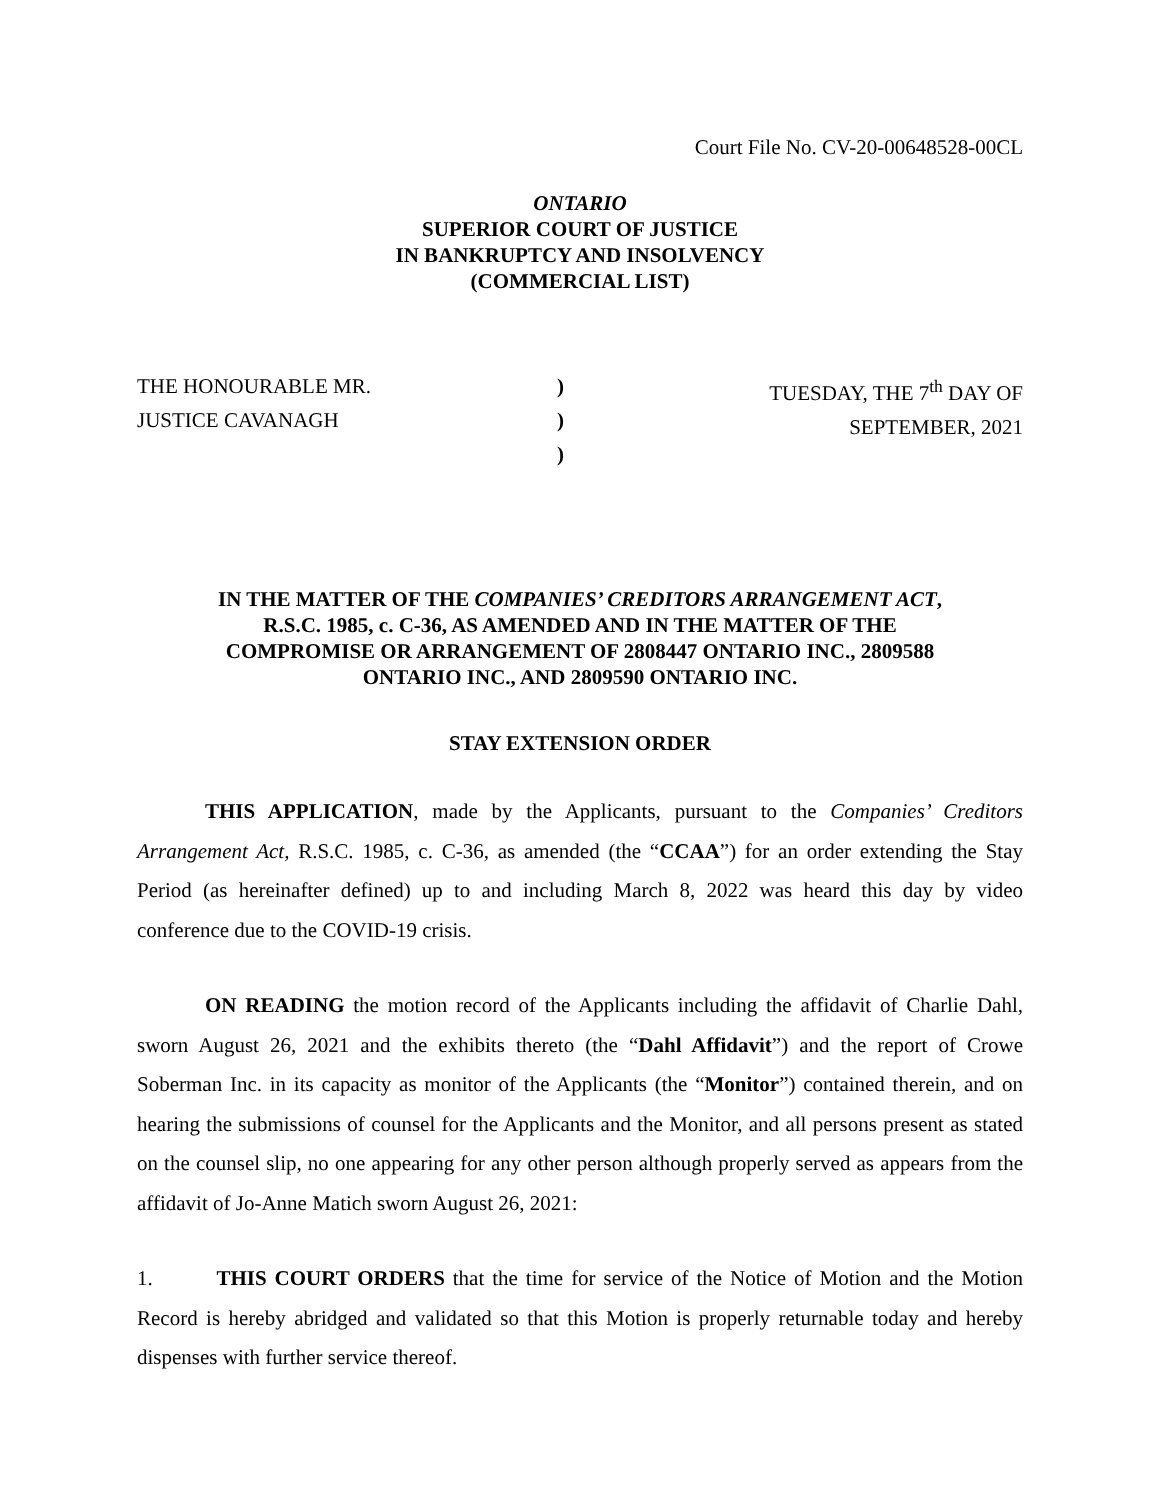Court File No. CV-20-00648528-00CL
ONTARIO
SUPERIOR COURT OF JUSTICE
IN BANKRUPTCY AND INSOLVENCY
(COMMERCIAL LIST)
THE HONOURABLE MR.
JUSTICE CAVANAGH
)
)
)
TUESDAY, THE 7<sup>th</sup> DAY OF
SEPTEMBER, 2021
IN THE MATTER OF THE COMPANIES’ CREDITORS ARRANGEMENT ACT, R.S.C. 1985, c. C-36, AS AMENDED AND IN THE MATTER OF THE COMPROMISE OR ARRANGEMENT OF 2808447 ONTARIO INC., 2809588 ONTARIO INC., AND 2809590 ONTARIO INC.
STAY EXTENSION ORDER
THIS APPLICATION, made by the Applicants, pursuant to the Companies’ Creditors Arrangement Act, R.S.C. 1985, c. C-36, as amended (the “CCAA”) for an order extending the Stay Period (as hereinafter defined) up to and including March 8, 2022 was heard this day by video conference due to the COVID-19 crisis.
ON READING the motion record of the Applicants including the affidavit of Charlie Dahl, sworn August 26, 2021 and the exhibits thereto (the “Dahl Affidavit”) and the report of Crowe Soberman Inc. in its capacity as monitor of the Applicants (the “Monitor”) contained therein, and on hearing the submissions of counsel for the Applicants and the Monitor, and all persons present as stated on the counsel slip, no one appearing for any other person although properly served as appears from the affidavit of Jo-Anne Matich sworn August 26, 2021:
1. THIS COURT ORDERS that the time for service of the Notice of Motion and the Motion Record is hereby abridged and validated so that this Motion is properly returnable today and hereby dispenses with further service thereof.